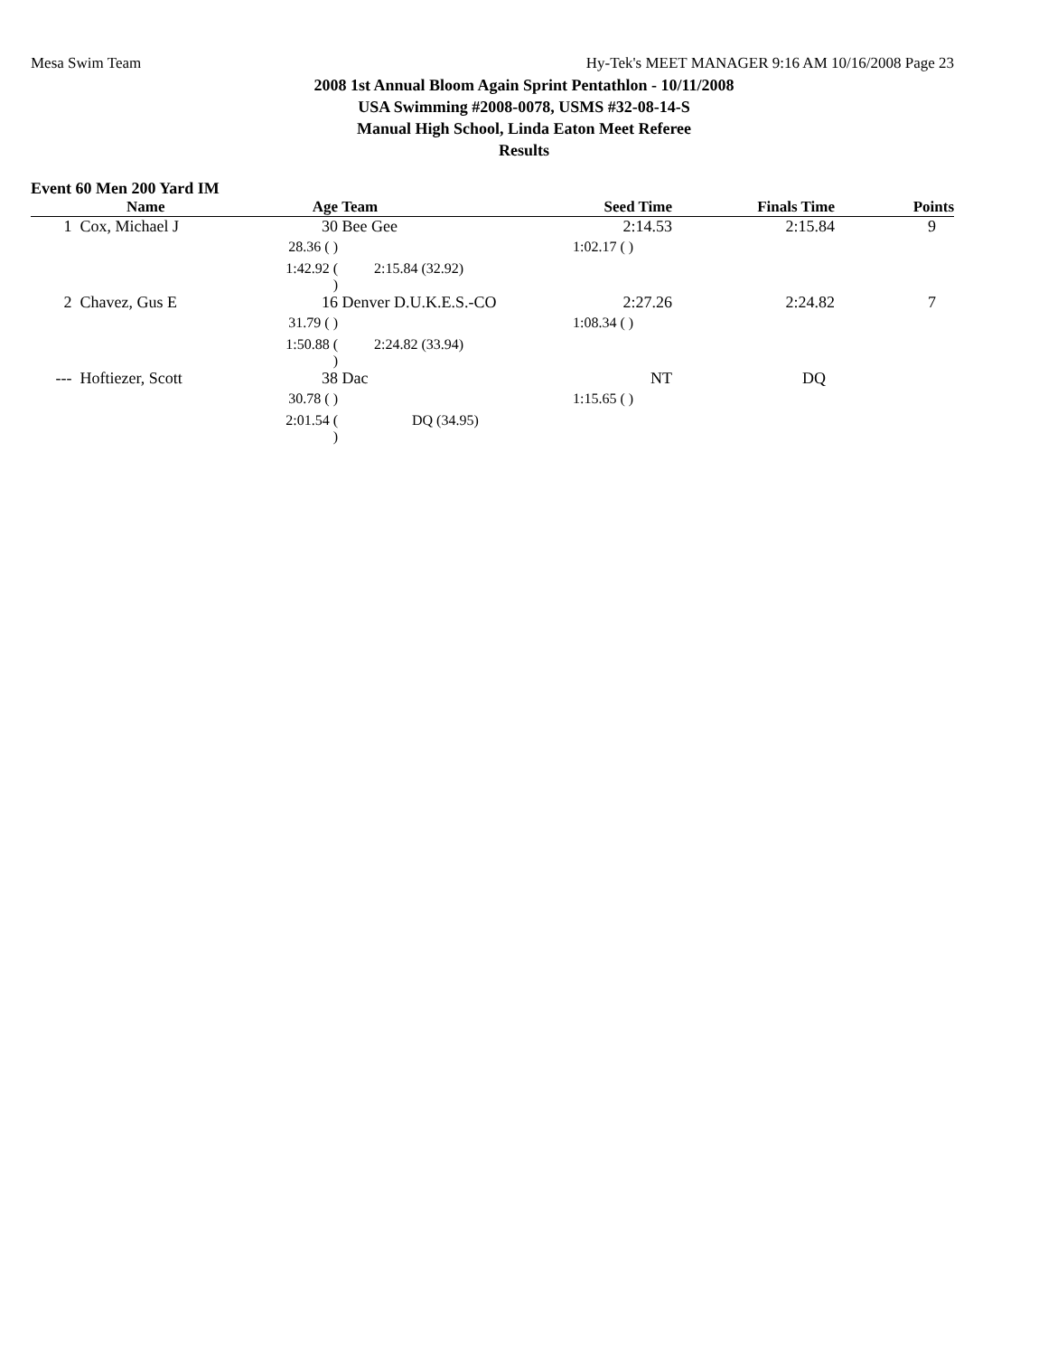Mesa Swim Team Hy-Tek's MEET MANAGER 9:16 AM 10/16/2008 Page 23
2008 1st Annual Bloom Again Sprint Pentathlon - 10/11/2008
USA Swimming #2008-0078, USMS #32-08-14-S
Manual High School, Linda Eaton Meet Referee
Results
Event 60 Men 200 Yard IM
| | Name | Age | Team | Seed Time | Finals Time | Points |
| --- | --- | --- | --- | --- | --- | --- |
| 1 | Cox, Michael J | 30 | Bee Gee | 2:14.53 | 2:15.84 | 9 |
| | | 28.36 ( ) | | 1:02.17 ( ) | | |
| | | 1:42.92 ( ) | 2:15.84 (32.92) | | | |
| 2 | Chavez, Gus E | 16 | Denver D.U.K.E.S.-CO | 2:27.26 | 2:24.82 | 7 |
| | | 31.79 ( ) | | 1:08.34 ( ) | | |
| | | 1:50.88 ( ) | 2:24.82 (33.94) | | | |
| --- | Hoftiezer, Scott | 38 | Dac | NT | DQ | |
| | | 30.78 ( ) | | 1:15.65 ( ) | | |
| | | 2:01.54 ( ) | DQ (34.95) | | | |